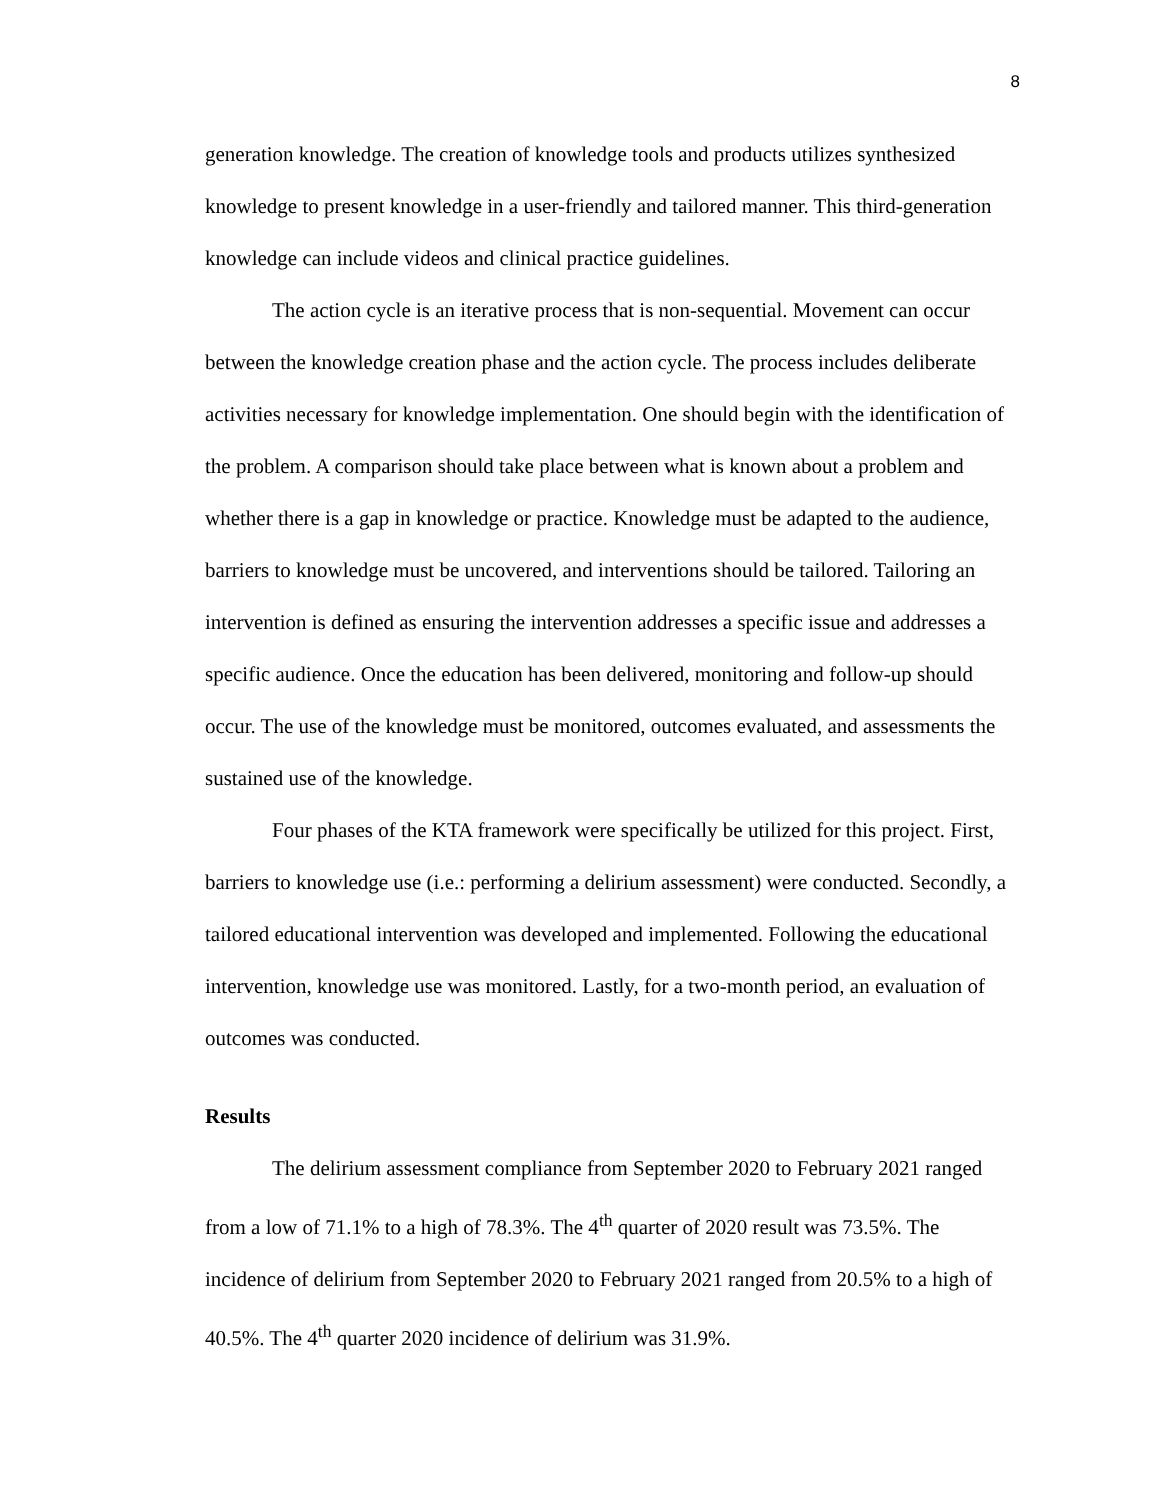8
generation knowledge. The creation of knowledge tools and products utilizes synthesized knowledge to present knowledge in a user-friendly and tailored manner. This third-generation knowledge can include videos and clinical practice guidelines.
The action cycle is an iterative process that is non-sequential. Movement can occur between the knowledge creation phase and the action cycle. The process includes deliberate activities necessary for knowledge implementation. One should begin with the identification of the problem. A comparison should take place between what is known about a problem and whether there is a gap in knowledge or practice. Knowledge must be adapted to the audience, barriers to knowledge must be uncovered, and interventions should be tailored. Tailoring an intervention is defined as ensuring the intervention addresses a specific issue and addresses a specific audience. Once the education has been delivered, monitoring and follow-up should occur. The use of the knowledge must be monitored, outcomes evaluated, and assessments the sustained use of the knowledge.
Four phases of the KTA framework were specifically be utilized for this project. First, barriers to knowledge use (i.e.: performing a delirium assessment) were conducted. Secondly, a tailored educational intervention was developed and implemented. Following the educational intervention, knowledge use was monitored. Lastly, for a two-month period, an evaluation of outcomes was conducted.
Results
The delirium assessment compliance from September 2020 to February 2021 ranged from a low of 71.1% to a high of 78.3%. The 4<sup>th</sup> quarter of 2020 result was 73.5%. The incidence of delirium from September 2020 to February 2021 ranged from 20.5% to a high of 40.5%. The 4<sup>th</sup> quarter 2020 incidence of delirium was 31.9%.